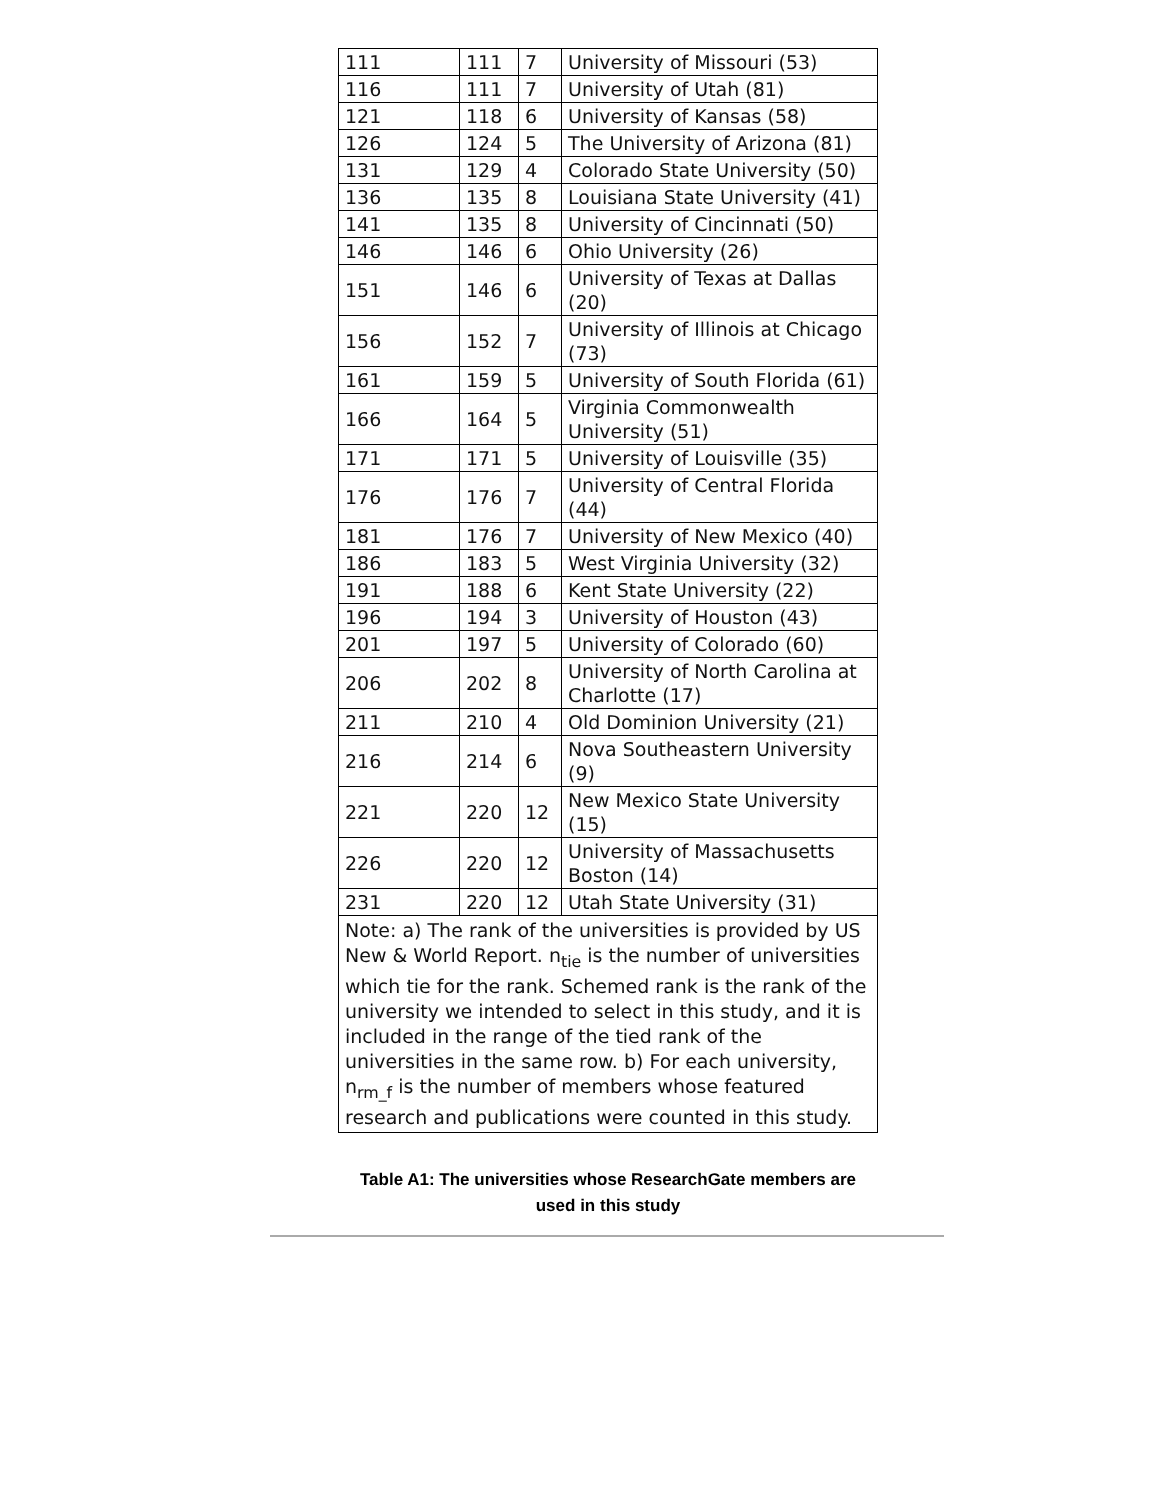| 111 | 111 | 7 | University of Missouri (53) |
| 116 | 111 | 7 | University of Utah (81) |
| 121 | 118 | 6 | University of Kansas (58) |
| 126 | 124 | 5 | The University of Arizona (81) |
| 131 | 129 | 4 | Colorado State University (50) |
| 136 | 135 | 8 | Louisiana State University (41) |
| 141 | 135 | 8 | University of Cincinnati (50) |
| 146 | 146 | 6 | Ohio University (26) |
| 151 | 146 | 6 | University of Texas at Dallas (20) |
| 156 | 152 | 7 | University of Illinois at Chicago (73) |
| 161 | 159 | 5 | University of South Florida (61) |
| 166 | 164 | 5 | Virginia Commonwealth University (51) |
| 171 | 171 | 5 | University of Louisville (35) |
| 176 | 176 | 7 | University of Central Florida (44) |
| 181 | 176 | 7 | University of New Mexico (40) |
| 186 | 183 | 5 | West Virginia University (32) |
| 191 | 188 | 6 | Kent State University (22) |
| 196 | 194 | 3 | University of Houston (43) |
| 201 | 197 | 5 | University of Colorado (60) |
| 206 | 202 | 8 | University of North Carolina at Charlotte (17) |
| 211 | 210 | 4 | Old Dominion University (21) |
| 216 | 214 | 6 | Nova Southeastern University (9) |
| 221 | 220 | 12 | New Mexico State University (15) |
| 226 | 220 | 12 | University of Massachusetts Boston (14) |
| 231 | 220 | 12 | Utah State University (31) |
| Note: a) The rank of the universities is provided by US New & World Report. n<sub>tie</sub> is the number of universities which tie for the rank. Schemed rank is the rank of the university we intended to select in this study, and it is included in the range of the tied rank of the universities in the same row. b) For each university, n<sub>rm_f</sub> is the number of members whose featured research and publications were counted in this study. | | | |
Table A1: The universities whose ResearchGate members are used in this study